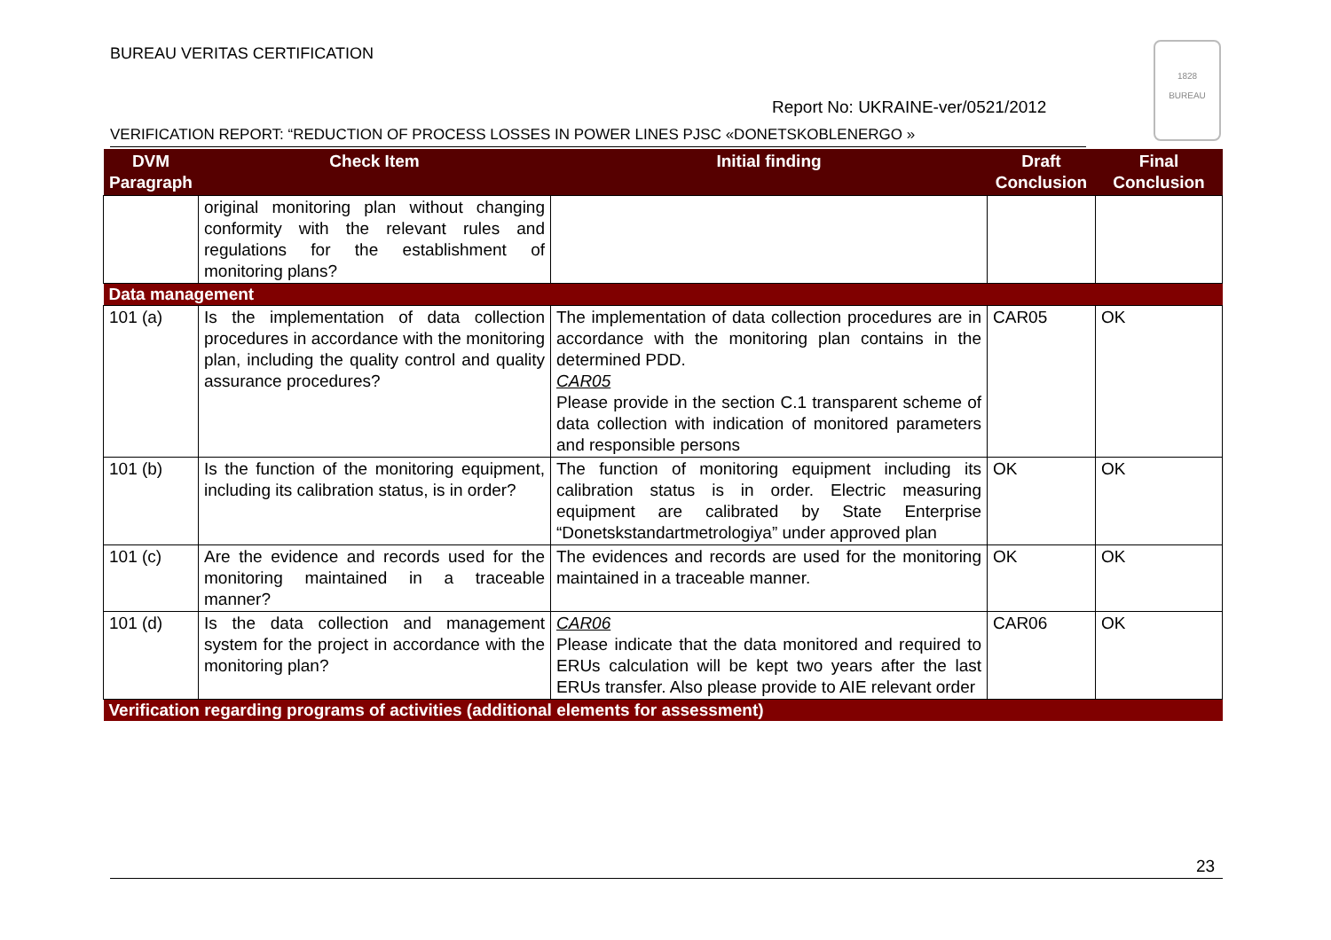BUREAU VERITAS CERTIFICATION
1828
BUREAU
Report No: UKRAINE-ver/0521/2012
VERIFICATION REPORT: “REDUCTION OF PROCESS LOSSES IN POWER LINES PJSC «DONETSKOBLENERGO »
| DVM Paragraph | Check Item | Initial finding | Draft Conclusion | Final Conclusion |
| --- | --- | --- | --- | --- |
| | original monitoring plan without changing conformity with the relevant rules and regulations for the establishment of monitoring plans? | | | |
| Data management | | | | |
| 101 (a) | Is the implementation of data collection procedures in accordance with the monitoring plan, including the quality control and quality assurance procedures? | The implementation of data collection procedures are in accordance with the monitoring plan contains in the determined PDD. CAR05 Please provide in the section C.1 transparent scheme of data collection with indication of monitored parameters and responsible persons | CAR05 | OK |
| 101 (b) | Is the function of the monitoring equipment, including its calibration status, is in order? | The function of monitoring equipment including its calibration status is in order. Electric measuring equipment are calibrated by State Enterprise “Donetskstandartmetrologiya” under approved plan | OK | OK |
| 101 (c) | Are the evidence and records used for the monitoring maintained in a traceable manner? | The evidences and records are used for the monitoring maintained in a traceable manner. | OK | OK |
| 101 (d) | Is the data collection and management system for the project in accordance with the monitoring plan? | CAR06 Please indicate that the data monitored and required to ERUs calculation will be kept two years after the last ERUs transfer. Also please provide to AIE relevant order | CAR06 | OK |
| Verification regarding programs of activities (additional elements for assessment) | | | | |
23